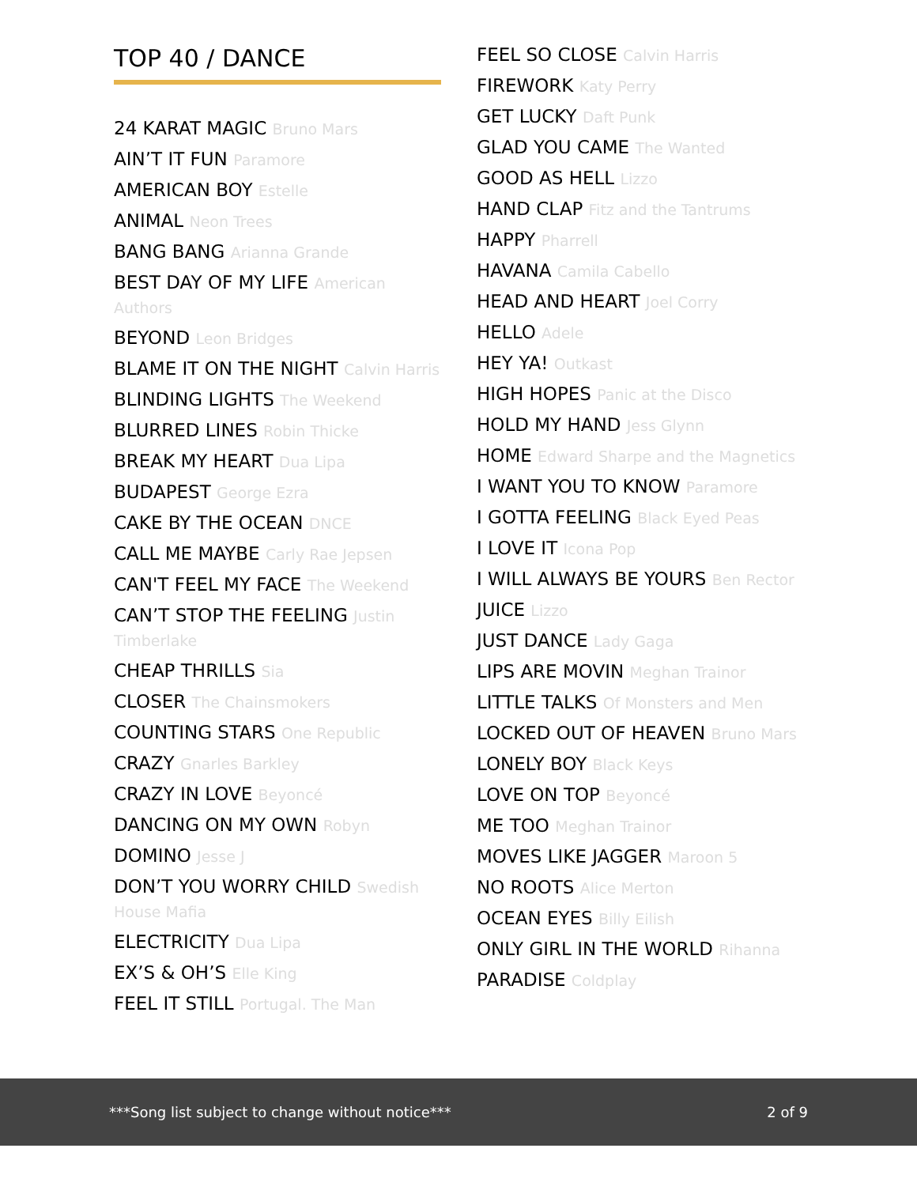TOP 40 / DANCE
24 KARAT MAGIC Bruno Mars
AIN’T IT FUN Paramore
AMERICAN BOY Estelle
ANIMAL Neon Trees
BANG BANG Arianna Grande
BEST DAY OF MY LIFE American Authors
BEYOND Leon Bridges
BLAME IT ON THE NIGHT Calvin Harris
BLINDING LIGHTS The Weekend
BLURRED LINES Robin Thicke
BREAK MY HEART Dua Lipa
BUDAPEST George Ezra
CAKE BY THE OCEAN DNCE
CALL ME MAYBE Carly Rae Jepsen
CAN'T FEEL MY FACE The Weekend
CAN’T STOP THE FEELING Justin Timberlake
CHEAP THRILLS Sia
CLOSER The Chainsmokers
COUNTING STARS One Republic
CRAZY Gnarles Barkley
CRAZY IN LOVE Beyoncé
DANCING ON MY OWN Robyn
DOMINO Jesse J
DON’T YOU WORRY CHILD Swedish House Mafia
ELECTRICITY Dua Lipa
EX’S & OH’S Elle King
FEEL IT STILL Portugal. The Man
FEEL SO CLOSE Calvin Harris
FIREWORK Katy Perry
GET LUCKY Daft Punk
GLAD YOU CAME The Wanted
GOOD AS HELL Lizzo
HAND CLAP Fitz and the Tantrums
HAPPY Pharrell
HAVANA Camila Cabello
HEAD AND HEART Joel Corry
HELLO Adele
HEY YA! Outkast
HIGH HOPES Panic at the Disco
HOLD MY HAND Jess Glynn
HOME Edward Sharpe and the Magnetics
I WANT YOU TO KNOW Paramore
I GOTTA FEELING Black Eyed Peas
I LOVE IT Icona Pop
I WILL ALWAYS BE YOURS Ben Rector
JUICE Lizzo
JUST DANCE Lady Gaga
LIPS ARE MOVIN Meghan Trainor
LITTLE TALKS Of Monsters and Men
LOCKED OUT OF HEAVEN Bruno Mars
LONELY BOY Black Keys
LOVE ON TOP Beyoncé
ME TOO Meghan Trainor
MOVES LIKE JAGGER Maroon 5
NO ROOTS Alice Merton
OCEAN EYES Billy Eilish
ONLY GIRL IN THE WORLD Rihanna
PARADISE Coldplay
***Song list subject to change without notice***
2 of 9